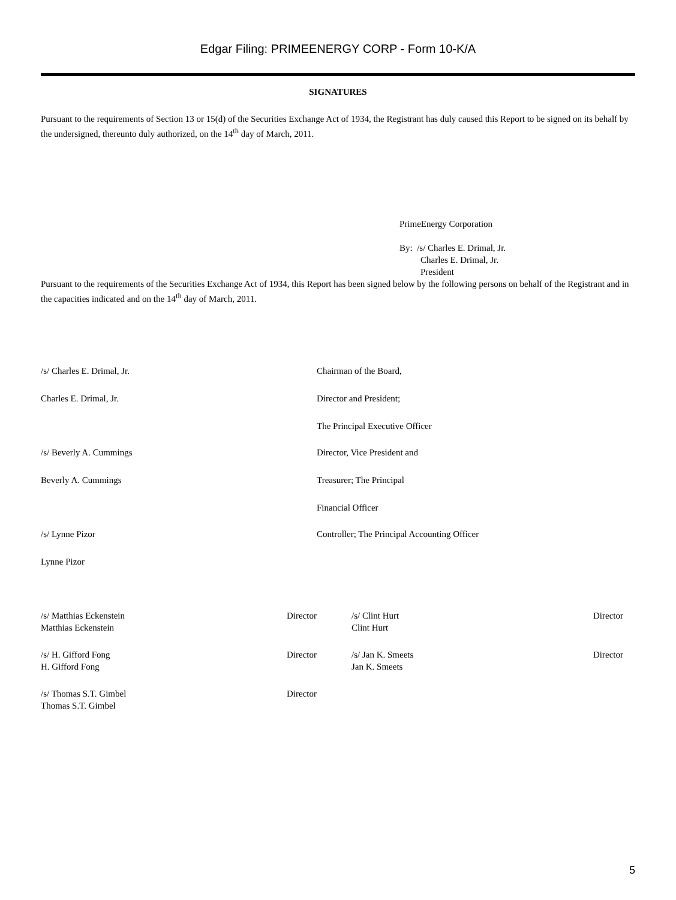Edgar Filing: PRIMEENERGY CORP - Form 10-K/A
SIGNATURES
Pursuant to the requirements of Section 13 or 15(d) of the Securities Exchange Act of 1934, the Registrant has duly caused this Report to be signed on its behalf by the undersigned, thereunto duly authorized, on the 14<sup>th</sup> day of March, 2011.
PrimeEnergy Corporation
By: /s/ Charles E. Drimal, Jr.
Charles E. Drimal, Jr.
President
Pursuant to the requirements of the Securities Exchange Act of 1934, this Report has been signed below by the following persons on behalf of the Registrant and in the capacities indicated and on the 14<sup>th</sup> day of March, 2011.
| /s/ Charles E. Drimal, Jr. | Chairman of the Board, |
| Charles E. Drimal, Jr. | Director and President; |
| | The Principal Executive Officer |
| /s/ Beverly A. Cummings | Director, Vice President and |
| Beverly A. Cummings | Treasurer; The Principal |
| | Financial Officer |
| /s/ Lynne Pizor | Controller; The Principal Accounting Officer |
| Lynne Pizor | |
| /s/ Matthias Eckenstein Matthias Eckenstein | Director | /s/ Clint Hurt Clint Hurt | Director |
| /s/ H. Gifford Fong H. Gifford Fong | Director | /s/ Jan K. Smeets Jan K. Smeets | Director |
| /s/ Thomas S.T. Gimbel Thomas S.T. Gimbel | Director | | |
5